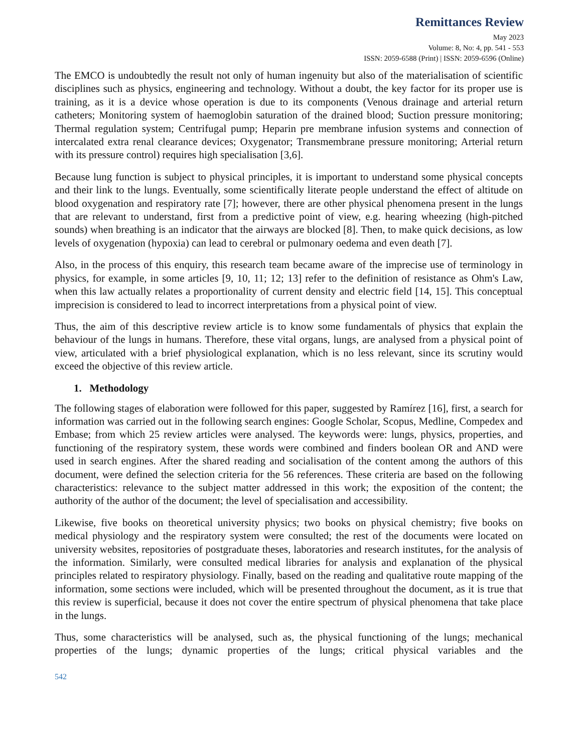Remittances Review
May 2023
Volume: 8, No: 4, pp. 541 - 553
ISSN: 2059-6588 (Print) | ISSN: 2059-6596 (Online)
The EMCO is undoubtedly the result not only of human ingenuity but also of the materialisation of scientific disciplines such as physics, engineering and technology. Without a doubt, the key factor for its proper use is training, as it is a device whose operation is due to its components (Venous drainage and arterial return catheters; Monitoring system of haemoglobin saturation of the drained blood; Suction pressure monitoring; Thermal regulation system; Centrifugal pump; Heparin pre membrane infusion systems and connection of intercalated extra renal clearance devices; Oxygenator; Transmembrane pressure monitoring; Arterial return with its pressure control) requires high specialisation [3,6].
Because lung function is subject to physical principles, it is important to understand some physical concepts and their link to the lungs. Eventually, some scientifically literate people understand the effect of altitude on blood oxygenation and respiratory rate [7]; however, there are other physical phenomena present in the lungs that are relevant to understand, first from a predictive point of view, e.g. hearing wheezing (high-pitched sounds) when breathing is an indicator that the airways are blocked [8]. Then, to make quick decisions, as low levels of oxygenation (hypoxia) can lead to cerebral or pulmonary oedema and even death [7].
Also, in the process of this enquiry, this research team became aware of the imprecise use of terminology in physics, for example, in some articles [9, 10, 11; 12; 13] refer to the definition of resistance as Ohm's Law, when this law actually relates a proportionality of current density and electric field [14, 15]. This conceptual imprecision is considered to lead to incorrect interpretations from a physical point of view.
Thus, the aim of this descriptive review article is to know some fundamentals of physics that explain the behaviour of the lungs in humans. Therefore, these vital organs, lungs, are analysed from a physical point of view, articulated with a brief physiological explanation, which is no less relevant, since its scrutiny would exceed the objective of this review article.
1. Methodology
The following stages of elaboration were followed for this paper, suggested by Ramírez [16], first, a search for information was carried out in the following search engines: Google Scholar, Scopus, Medline, Compedex and Embase; from which 25 review articles were analysed. The keywords were: lungs, physics, properties, and functioning of the respiratory system, these words were combined and finders boolean OR and AND were used in search engines. After the shared reading and socialisation of the content among the authors of this document, were defined the selection criteria for the 56 references. These criteria are based on the following characteristics: relevance to the subject matter addressed in this work; the exposition of the content; the authority of the author of the document; the level of specialisation and accessibility.
Likewise, five books on theoretical university physics; two books on physical chemistry; five books on medical physiology and the respiratory system were consulted; the rest of the documents were located on university websites, repositories of postgraduate theses, laboratories and research institutes, for the analysis of the information. Similarly, were consulted medical libraries for analysis and explanation of the physical principles related to respiratory physiology. Finally, based on the reading and qualitative route mapping of the information, some sections were included, which will be presented throughout the document, as it is true that this review is superficial, because it does not cover the entire spectrum of physical phenomena that take place in the lungs.
Thus, some characteristics will be analysed, such as, the physical functioning of the lungs; mechanical properties of the lungs; dynamic properties of the lungs; critical physical variables and the
542